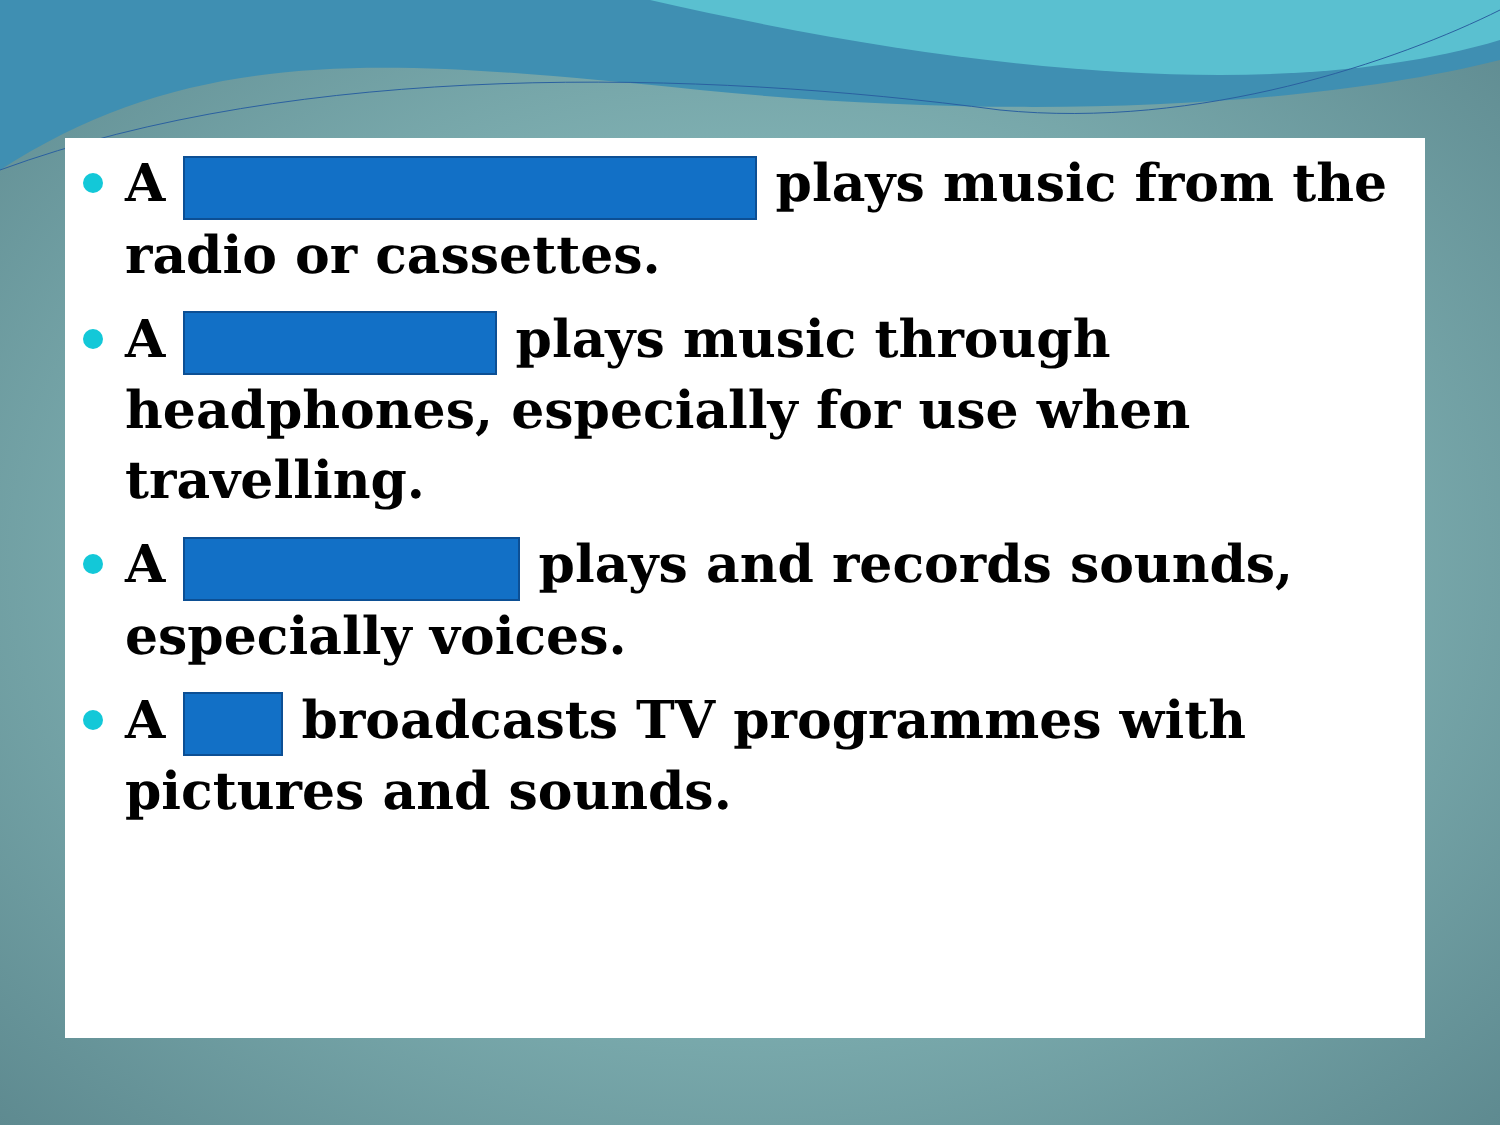A plays music from the radio or cassettes.
A plays music through headphones, especially for use when travelling.
A plays and records sounds, especially voices.
A broadcasts TV programmes with pictures and sounds.